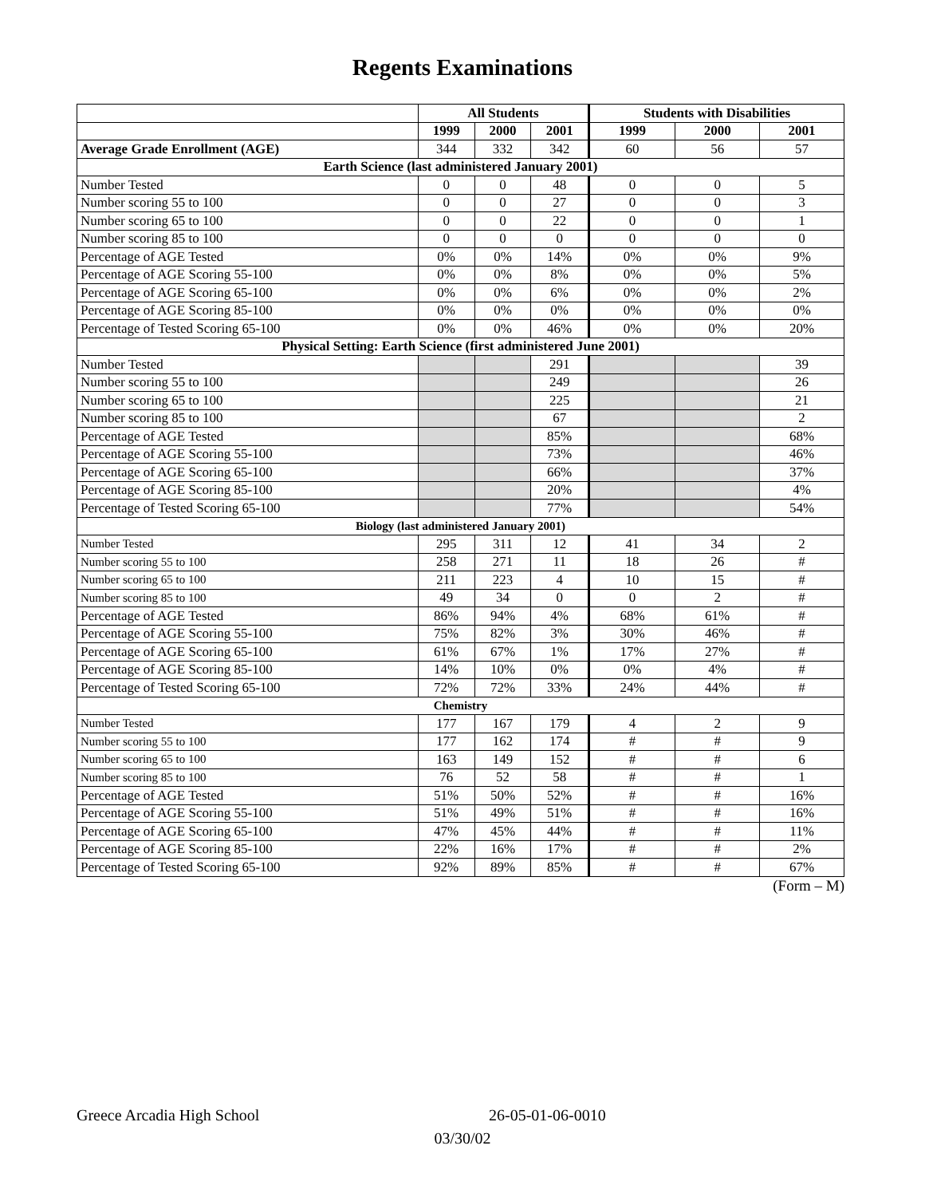Regents Examinations
| | All Students | | | Students with Disabilities | | |
| --- | --- | --- | --- | --- | --- | --- |
| | 1999 | 2000 | 2001 | 1999 | 2000 | 2001 |
| Average Grade Enrollment (AGE) | 344 | 332 | 342 | 60 | 56 | 57 |
| Earth Science (last administered January 2001) | | | | | | |
| Number Tested | 0 | 0 | 48 | 0 | 0 | 5 |
| Number scoring 55 to 100 | 0 | 0 | 27 | 0 | 0 | 3 |
| Number scoring 65 to 100 | 0 | 0 | 22 | 0 | 0 | 1 |
| Number scoring 85 to 100 | 0 | 0 | 0 | 0 | 0 | 0 |
| Percentage of AGE Tested | 0% | 0% | 14% | 0% | 0% | 9% |
| Percentage of AGE Scoring 55-100 | 0% | 0% | 8% | 0% | 0% | 5% |
| Percentage of AGE Scoring 65-100 | 0% | 0% | 6% | 0% | 0% | 2% |
| Percentage of AGE Scoring 85-100 | 0% | 0% | 0% | 0% | 0% | 0% |
| Percentage of Tested Scoring 65-100 | 0% | 0% | 46% | 0% | 0% | 20% |
| Physical Setting: Earth Science (first administered June 2001) | | | | | | |
| Number Tested | | | 291 | | | 39 |
| Number scoring 55 to 100 | | | 249 | | | 26 |
| Number scoring 65 to 100 | | | 225 | | | 21 |
| Number scoring 85 to 100 | | | 67 | | | 2 |
| Percentage of AGE Tested | | | 85% | | | 68% |
| Percentage of AGE Scoring 55-100 | | | 73% | | | 46% |
| Percentage of AGE Scoring 65-100 | | | 66% | | | 37% |
| Percentage of AGE Scoring 85-100 | | | 20% | | | 4% |
| Percentage of Tested Scoring 65-100 | | | 77% | | | 54% |
| Biology (last administered January 2001) | | | | | | |
| Number Tested | 295 | 311 | 12 | 41 | 34 | 2 |
| Number scoring 55 to 100 | 258 | 271 | 11 | 18 | 26 | # |
| Number scoring 65 to 100 | 211 | 223 | 4 | 10 | 15 | # |
| Number scoring 85 to 100 | 49 | 34 | 0 | 0 | 2 | # |
| Percentage of AGE Tested | 86% | 94% | 4% | 68% | 61% | # |
| Percentage of AGE Scoring 55-100 | 75% | 82% | 3% | 30% | 46% | # |
| Percentage of AGE Scoring 65-100 | 61% | 67% | 1% | 17% | 27% | # |
| Percentage of AGE Scoring 85-100 | 14% | 10% | 0% | 0% | 4% | # |
| Percentage of Tested Scoring 65-100 | 72% | 72% | 33% | 24% | 44% | # |
| Chemistry | | | | | | |
| Number Tested | 177 | 167 | 179 | 4 | 2 | 9 |
| Number scoring 55 to 100 | 177 | 162 | 174 | # | # | 9 |
| Number scoring 65 to 100 | 163 | 149 | 152 | # | # | 6 |
| Number scoring 85 to 100 | 76 | 52 | 58 | # | # | 1 |
| Percentage of AGE Tested | 51% | 50% | 52% | # | # | 16% |
| Percentage of AGE Scoring 55-100 | 51% | 49% | 51% | # | # | 16% |
| Percentage of AGE Scoring 65-100 | 47% | 45% | 44% | # | # | 11% |
| Percentage of AGE Scoring 85-100 | 22% | 16% | 17% | # | # | 2% |
| Percentage of Tested Scoring 65-100 | 92% | 89% | 85% | # | # | 67% |
(Form – M)
Greece Arcadia High School 26-05-01-06-0010
03/30/02